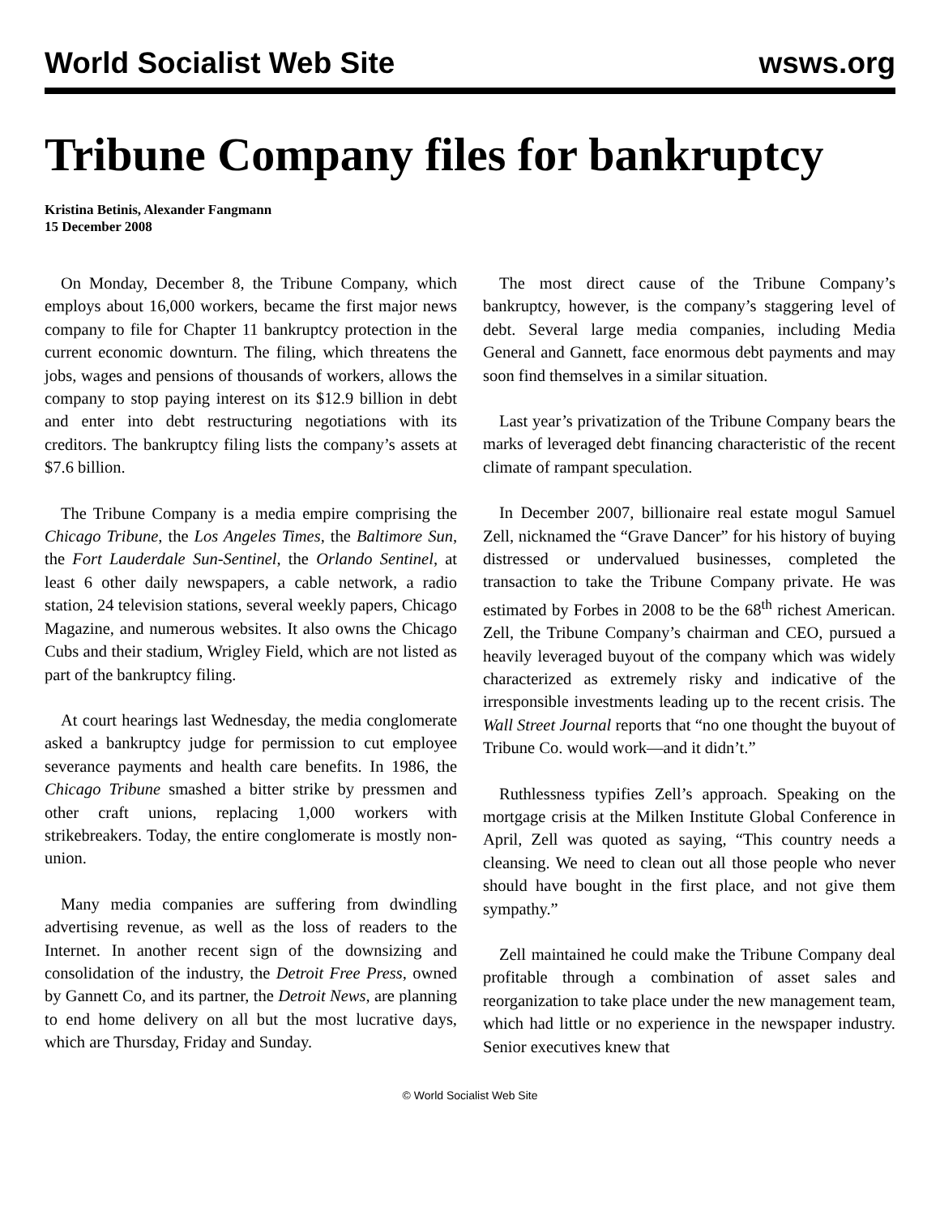World Socialist Web Site wsws.org
Tribune Company files for bankruptcy
Kristina Betinis, Alexander Fangmann
15 December 2008
On Monday, December 8, the Tribune Company, which employs about 16,000 workers, became the first major news company to file for Chapter 11 bankruptcy protection in the current economic downturn. The filing, which threatens the jobs, wages and pensions of thousands of workers, allows the company to stop paying interest on its $12.9 billion in debt and enter into debt restructuring negotiations with its creditors. The bankruptcy filing lists the company’s assets at $7.6 billion.
The Tribune Company is a media empire comprising the Chicago Tribune, the Los Angeles Times, the Baltimore Sun, the Fort Lauderdale Sun-Sentinel, the Orlando Sentinel, at least 6 other daily newspapers, a cable network, a radio station, 24 television stations, several weekly papers, Chicago Magazine, and numerous websites. It also owns the Chicago Cubs and their stadium, Wrigley Field, which are not listed as part of the bankruptcy filing.
At court hearings last Wednesday, the media conglomerate asked a bankruptcy judge for permission to cut employee severance payments and health care benefits. In 1986, the Chicago Tribune smashed a bitter strike by pressmen and other craft unions, replacing 1,000 workers with strikebreakers. Today, the entire conglomerate is mostly non-union.
Many media companies are suffering from dwindling advertising revenue, as well as the loss of readers to the Internet. In another recent sign of the downsizing and consolidation of the industry, the Detroit Free Press, owned by Gannett Co, and its partner, the Detroit News, are planning to end home delivery on all but the most lucrative days, which are Thursday, Friday and Sunday.
The most direct cause of the Tribune Company’s bankruptcy, however, is the company’s staggering level of debt. Several large media companies, including Media General and Gannett, face enormous debt payments and may soon find themselves in a similar situation.
Last year’s privatization of the Tribune Company bears the marks of leveraged debt financing characteristic of the recent climate of rampant speculation.
In December 2007, billionaire real estate mogul Samuel Zell, nicknamed the “Grave Dancer” for his history of buying distressed or undervalued businesses, completed the transaction to take the Tribune Company private. He was estimated by Forbes in 2008 to be the 68<sup>th</sup> richest American. Zell, the Tribune Company’s chairman and CEO, pursued a heavily leveraged buyout of the company which was widely characterized as extremely risky and indicative of the irresponsible investments leading up to the recent crisis. The Wall Street Journal reports that “no one thought the buyout of Tribune Co. would work—and it didn’t.”
Ruthlessness typifies Zell’s approach. Speaking on the mortgage crisis at the Milken Institute Global Conference in April, Zell was quoted as saying, “This country needs a cleansing. We need to clean out all those people who never should have bought in the first place, and not give them sympathy.”
Zell maintained he could make the Tribune Company deal profitable through a combination of asset sales and reorganization to take place under the new management team, which had little or no experience in the newspaper industry. Senior executives knew that
© World Socialist Web Site